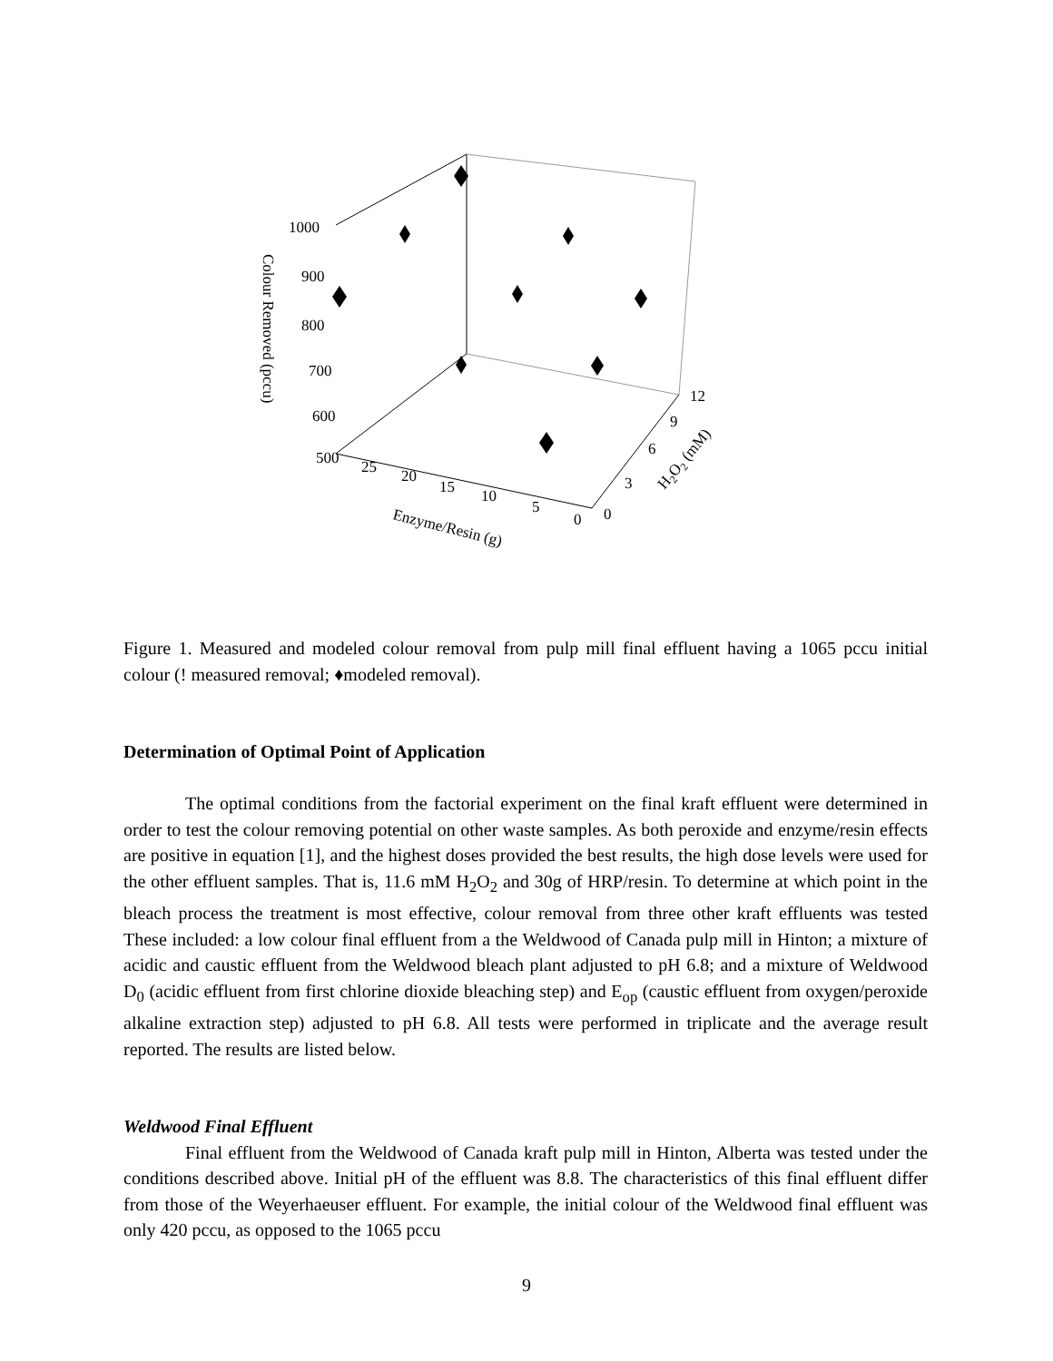1000
900
800
700
600
500
25
20
15
10
5
0
0
3
6
9
12
Enzyme/Resin (g)
Colour Removed (pccu)
H2O2 (mM)
Figure 1. Measured and modeled colour removal from pulp mill final effluent having a 1065 pccu initial colour (! measured removal; ♦modeled removal).
Determination of Optimal Point of Application
The optimal conditions from the factorial experiment on the final kraft effluent were determined in order to test the colour removing potential on other waste samples. As both peroxide and enzyme/resin effects are positive in equation [1], and the highest doses provided the best results, the high dose levels were used for the other effluent samples. That is, 11.6 mM H<sub>2</sub>O<sub>2</sub> and 30g of HRP/resin. To determine at which point in the bleach process the treatment is most effective, colour removal from three other kraft effluents was tested These included: a low colour final effluent from a the Weldwood of Canada pulp mill in Hinton; a mixture of acidic and caustic effluent from the Weldwood bleach plant adjusted to pH 6.8; and a mixture of Weldwood D<sub>0</sub> (acidic effluent from first chlorine dioxide bleaching step) and E<sub>op</sub> (caustic effluent from oxygen/peroxide alkaline extraction step) adjusted to pH 6.8. All tests were performed in triplicate and the average result reported. The results are listed below.
Weldwood Final Effluent
Final effluent from the Weldwood of Canada kraft pulp mill in Hinton, Alberta was tested under the conditions described above. Initial pH of the effluent was 8.8. The characteristics of this final effluent differ from those of the Weyerhaeuser effluent. For example, the initial colour of the Weldwood final effluent was only 420 pccu, as opposed to the 1065 pccu
9